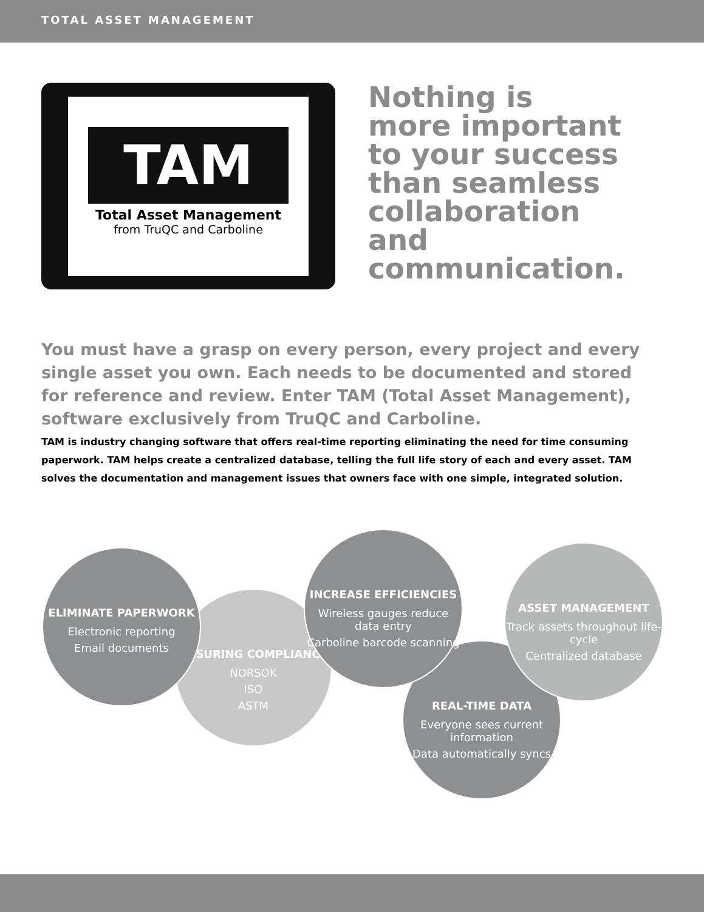TOTAL ASSET MANAGEMENT
TAM
Total Asset Management
from TruQC and Carboline
Nothing is more important to your success than seamless collaboration and communication.
You must have a grasp on every person, every project and every single asset you own. Each needs to be documented and stored for reference and review. Enter TAM (Total Asset Management), software exclusively from TruQC and Carboline.
TAM is industry changing software that offers real-time reporting eliminating the need for time consuming paperwork. TAM helps create a centralized database, telling the full life story of each and every asset. TAM solves the documentation and management issues that owners face with one simple, integrated solution.
ENSURING COMPLIANCE
NORSOK
ISO
ASTM
ELIMINATE PAPERWORK
Electronic reporting
Email documents
REAL-TIME DATA
Everyone sees current information
Data automatically syncs
INCREASE EFFICIENCIES
Wireless gauges reduce data entry
Carboline barcode scanning
ASSET MANAGEMENT
Track assets throughout life-cycle
Centralized database